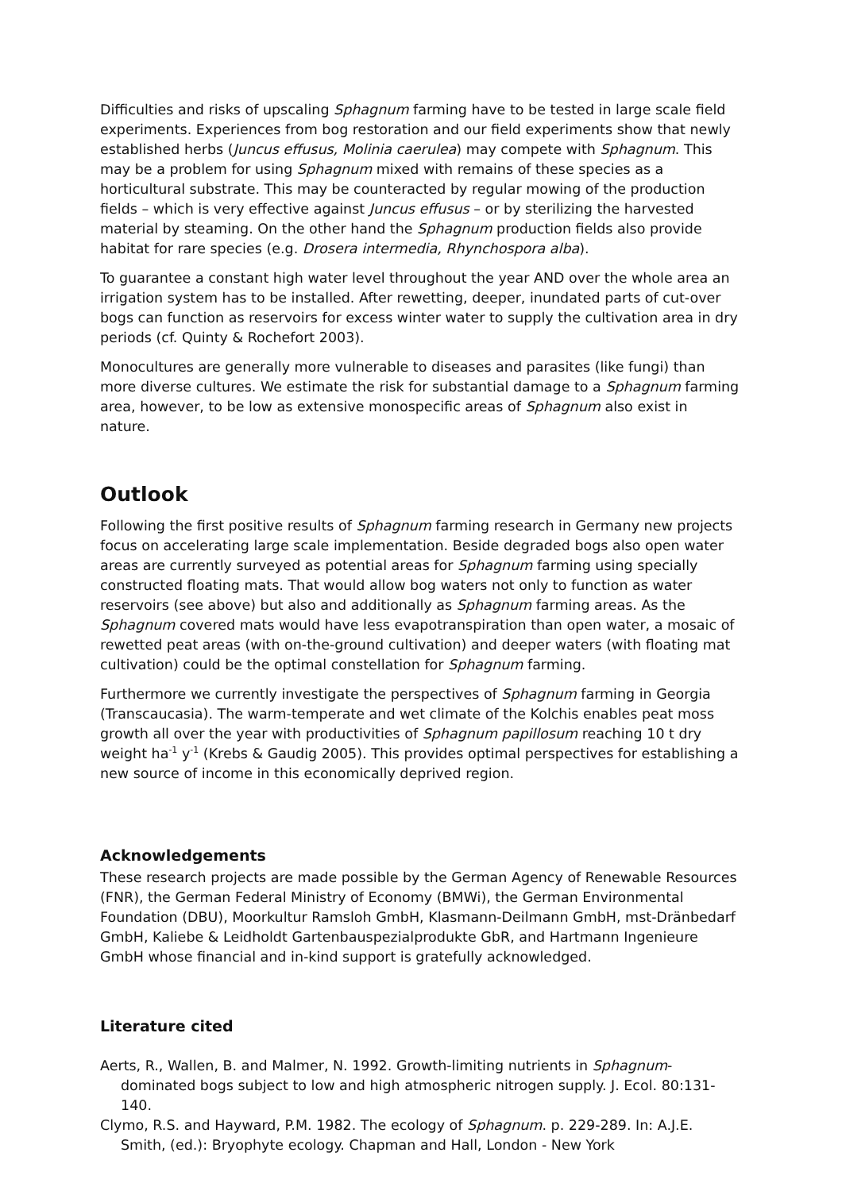Difficulties and risks of upscaling Sphagnum farming have to be tested in large scale field experiments. Experiences from bog restoration and our field experiments show that newly established herbs (Juncus effusus, Molinia caerulea) may compete with Sphagnum. This may be a problem for using Sphagnum mixed with remains of these species as a horticultural substrate. This may be counteracted by regular mowing of the production fields – which is very effective against Juncus effusus – or by sterilizing the harvested material by steaming. On the other hand the Sphagnum production fields also provide habitat for rare species (e.g. Drosera intermedia, Rhynchospora alba).
To guarantee a constant high water level throughout the year AND over the whole area an irrigation system has to be installed. After rewetting, deeper, inundated parts of cut-over bogs can function as reservoirs for excess winter water to supply the cultivation area in dry periods (cf. Quinty & Rochefort 2003).
Monocultures are generally more vulnerable to diseases and parasites (like fungi) than more diverse cultures. We estimate the risk for substantial damage to a Sphagnum farming area, however, to be low as extensive monospecific areas of Sphagnum also exist in nature.
Outlook
Following the first positive results of Sphagnum farming research in Germany new projects focus on accelerating large scale implementation. Beside degraded bogs also open water areas are currently surveyed as potential areas for Sphagnum farming using specially constructed floating mats. That would allow bog waters not only to function as water reservoirs (see above) but also and additionally as Sphagnum farming areas. As the Sphagnum covered mats would have less evapotranspiration than open water, a mosaic of rewetted peat areas (with on-the-ground cultivation) and deeper waters (with floating mat cultivation) could be the optimal constellation for Sphagnum farming.
Furthermore we currently investigate the perspectives of Sphagnum farming in Georgia (Transcaucasia). The warm-temperate and wet climate of the Kolchis enables peat moss growth all over the year with productivities of Sphagnum papillosum reaching 10 t dry weight ha<sup>-1</sup> y<sup>-1</sup> (Krebs & Gaudig 2005). This provides optimal perspectives for establishing a new source of income in this economically deprived region.
Acknowledgements
These research projects are made possible by the German Agency of Renewable Resources (FNR), the German Federal Ministry of Economy (BMWi), the German Environmental Foundation (DBU), Moorkultur Ramsloh GmbH, Klasmann-Deilmann GmbH, mst-Dränbedarf GmbH, Kaliebe & Leidholdt Gartenbauspezialprodukte GbR, and Hartmann Ingenieure GmbH whose financial and in-kind support is gratefully acknowledged.
Literature cited
Aerts, R., Wallen, B. and Malmer, N. 1992. Growth-limiting nutrients in Sphagnum-dominated bogs subject to low and high atmospheric nitrogen supply. J. Ecol. 80:131-140.
Clymo, R.S. and Hayward, P.M. 1982. The ecology of Sphagnum. p. 229-289. In: A.J.E. Smith, (ed.): Bryophyte ecology. Chapman and Hall, London - New York